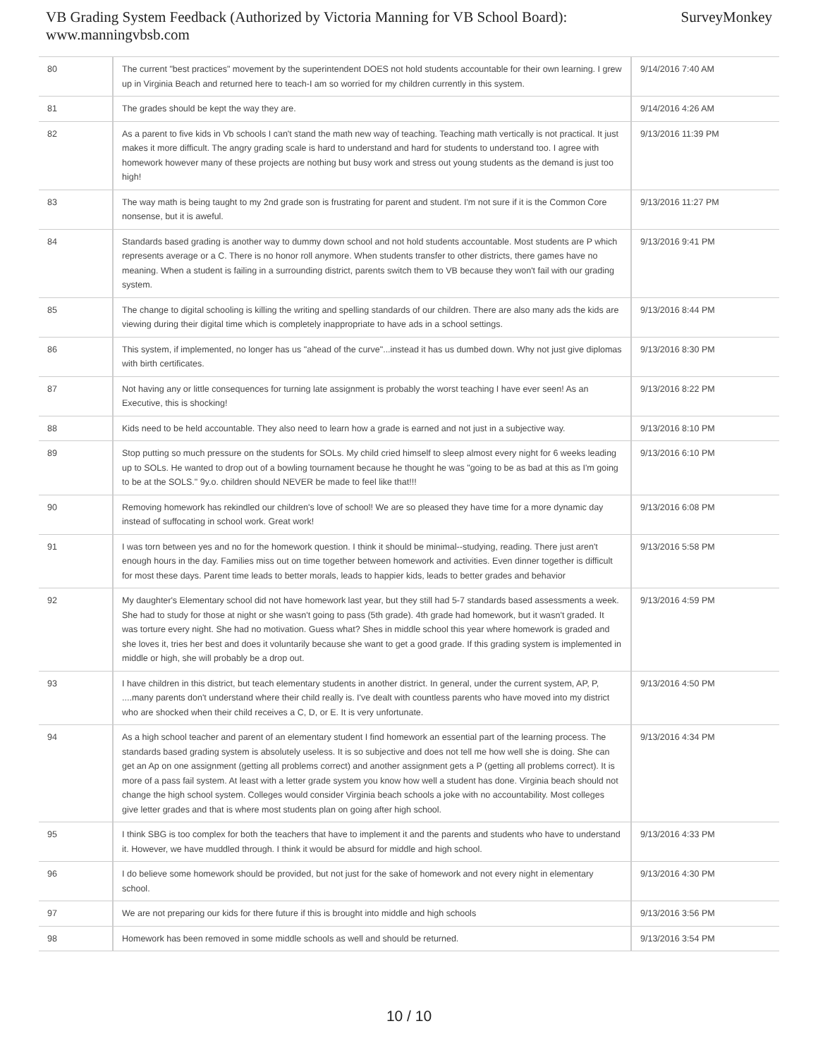VB Grading System Feedback (Authorized by Victoria Manning for VB School Board):
www.manningvbsb.com
SurveyMonkey
| 80 | The current "best practices" movement by the superintendent DOES not hold students accountable for their own learning. I grew up in Virginia Beach and returned here to teach-I am so worried for my children currently in this system. | 9/14/2016 7:40 AM |
| 81 | The grades should be kept the way they are. | 9/14/2016 4:26 AM |
| 82 | As a parent to five kids in Vb schools I can't stand the math new way of teaching. Teaching math vertically is not practical. It just makes it more difficult. The angry grading scale is hard to understand and hard for students to understand too. I agree with homework however many of these projects are nothing but busy work and stress out young students as the demand is just too high! | 9/13/2016 11:39 PM |
| 83 | The way math is being taught to my 2nd grade son is frustrating for parent and student. I'm not sure if it is the Common Core nonsense, but it is aweful. | 9/13/2016 11:27 PM |
| 84 | Standards based grading is another way to dummy down school and not hold students accountable. Most students are P which represents average or a C. There is no honor roll anymore. When students transfer to other districts, there games have no meaning. When a student is failing in a surrounding district, parents switch them to VB because they won't fail with our grading system. | 9/13/2016 9:41 PM |
| 85 | The change to digital schooling is killing the writing and spelling standards of our children. There are also many ads the kids are viewing during their digital time which is completely inappropriate to have ads in a school settings. | 9/13/2016 8:44 PM |
| 86 | This system, if implemented, no longer has us "ahead of the curve"...instead it has us dumbed down. Why not just give diplomas with birth certificates. | 9/13/2016 8:30 PM |
| 87 | Not having any or little consequences for turning late assignment is probably the worst teaching I have ever seen! As an Executive, this is shocking! | 9/13/2016 8:22 PM |
| 88 | Kids need to be held accountable. They also need to learn how a grade is earned and not just in a subjective way. | 9/13/2016 8:10 PM |
| 89 | Stop putting so much pressure on the students for SOLs. My child cried himself to sleep almost every night for 6 weeks leading up to SOLs. He wanted to drop out of a bowling tournament because he thought he was "going to be as bad at this as I'm going to be at the SOLS." 9y.o. children should NEVER be made to feel like that!!! | 9/13/2016 6:10 PM |
| 90 | Removing homework has rekindled our children's love of school! We are so pleased they have time for a more dynamic day instead of suffocating in school work. Great work! | 9/13/2016 6:08 PM |
| 91 | I was torn between yes and no for the homework question. I think it should be minimal--studying, reading. There just aren't enough hours in the day. Families miss out on time together between homework and activities. Even dinner together is difficult for most these days. Parent time leads to better morals, leads to happier kids, leads to better grades and behavior | 9/13/2016 5:58 PM |
| 92 | My daughter's Elementary school did not have homework last year, but they still had 5-7 standards based assessments a week. She had to study for those at night or she wasn't going to pass (5th grade). 4th grade had homework, but it wasn't graded. It was torture every night. She had no motivation. Guess what? Shes in middle school this year where homework is graded and she loves it, tries her best and does it voluntarily because she want to get a good grade. If this grading system is implemented in middle or high, she will probably be a drop out. | 9/13/2016 4:59 PM |
| 93 | I have children in this district, but teach elementary students in another district. In general, under the current system, AP, P, ....many parents don't understand where their child really is. I've dealt with countless parents who have moved into my district who are shocked when their child receives a C, D, or E. It is very unfortunate. | 9/13/2016 4:50 PM |
| 94 | As a high school teacher and parent of an elementary student I find homework an essential part of the learning process. The standards based grading system is absolutely useless. It is so subjective and does not tell me how well she is doing. She can get an Ap on one assignment (getting all problems correct) and another assignment gets a P (getting all problems correct). It is more of a pass fail system. At least with a letter grade system you know how well a student has done. Virginia beach should not change the high school system. Colleges would consider Virginia beach schools a joke with no accountability. Most colleges give letter grades and that is where most students plan on going after high school. | 9/13/2016 4:34 PM |
| 95 | I think SBG is too complex for both the teachers that have to implement it and the parents and students who have to understand it. However, we have muddled through. I think it would be absurd for middle and high school. | 9/13/2016 4:33 PM |
| 96 | I do believe some homework should be provided, but not just for the sake of homework and not every night in elementary school. | 9/13/2016 4:30 PM |
| 97 | We are not preparing our kids for there future if this is brought into middle and high schools | 9/13/2016 3:56 PM |
| 98 | Homework has been removed in some middle schools as well and should be returned. | 9/13/2016 3:54 PM |
10 / 10